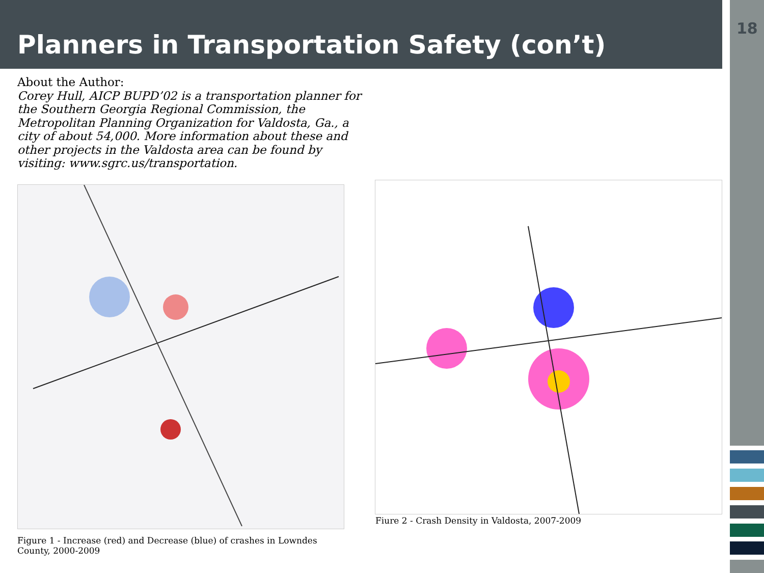Planners in Transportation Safety (con’t)
18
About the Author:
Corey Hull, AICP BUPD’02 is a transportation planner for the Southern Georgia Regional Commission, the Metropolitan Planning Organization for Valdosta, Ga., a city of about 54,000. More information about these and other projects in the Valdosta area can be found by visiting: www.sgrc.us/transportation.
Fiure 2 - Crash Density in Valdosta, 2007-2009
Figure 1 - Increase (red) and Decrease (blue) of crashes in Lowndes County, 2000-2009